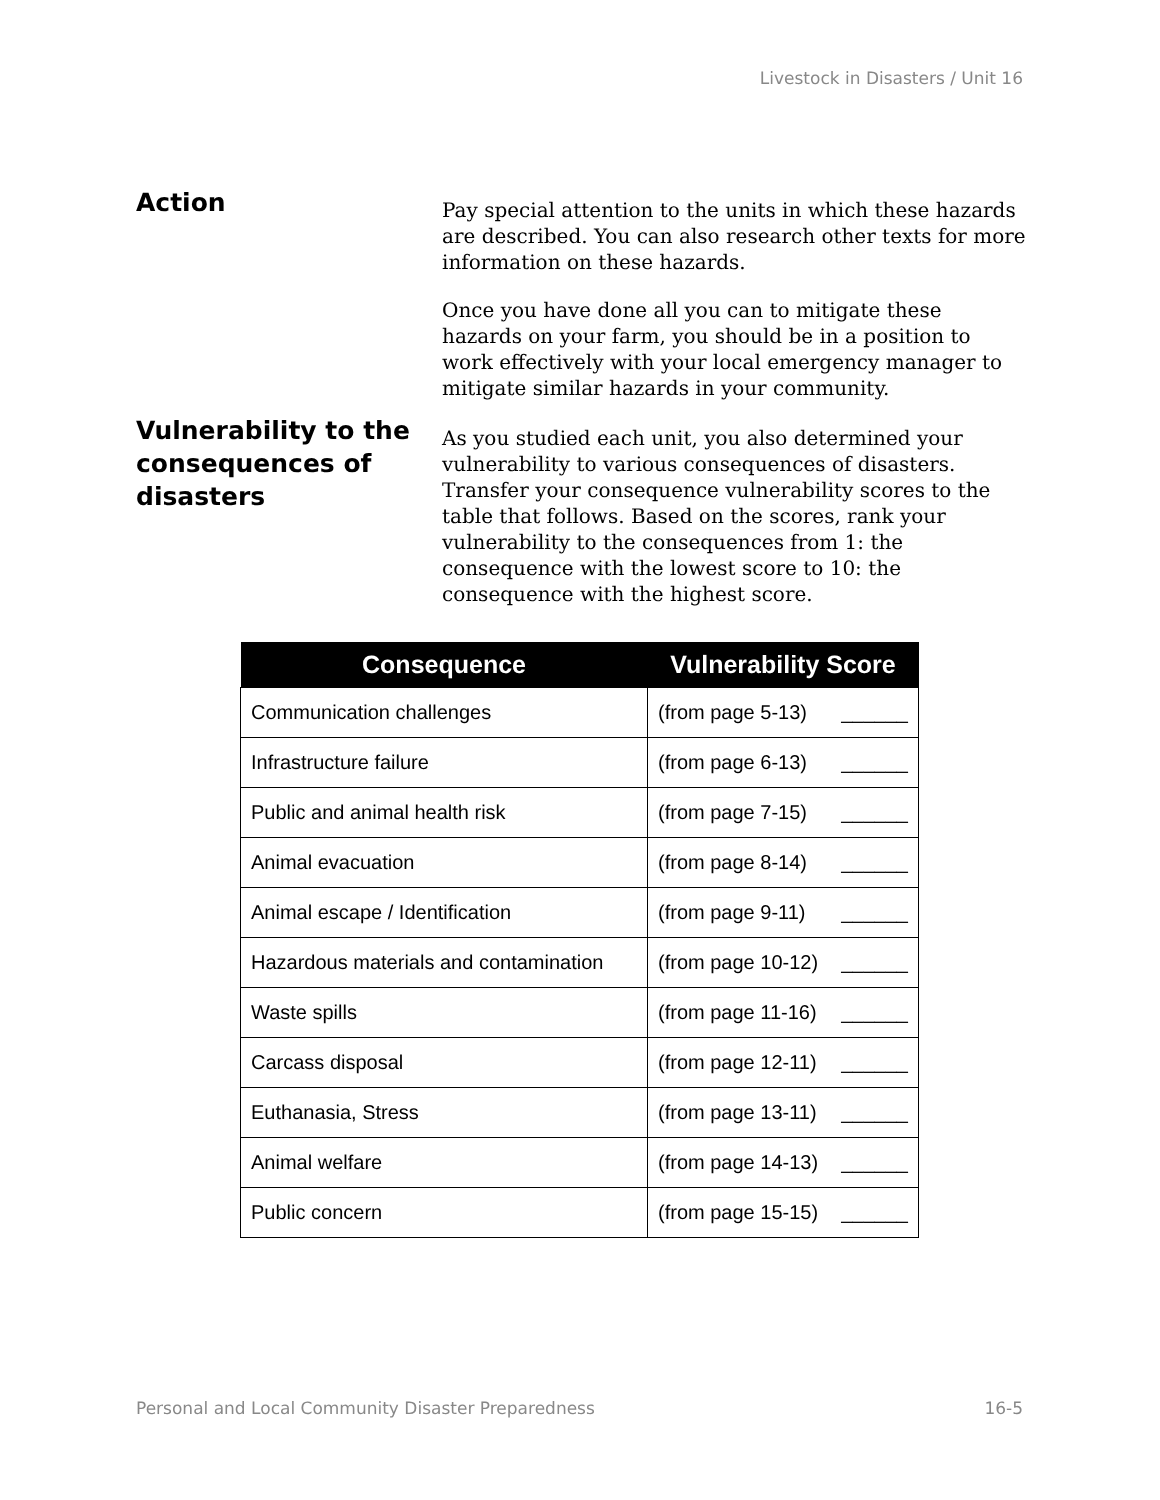Livestock in Disasters / Unit 16
Action
Pay special attention to the units in which these hazards are described. You can also research other texts for more information on these hazards.
Once you have done all you can to mitigate these hazards on your farm, you should be in a position to work effectively with your local emergency manager to mitigate similar hazards in your community.
Vulnerability to the consequences of disasters
As you studied each unit, you also determined your vulnerability to various consequences of disasters. Transfer your consequence vulnerability scores to the table that follows. Based on the scores, rank your vulnerability to the consequences from 1: the consequence with the lowest score to 10: the consequence with the highest score.
| Consequence | Vulnerability Score |
| --- | --- |
| Communication challenges | (from page 5-13) ______ |
| Infrastructure failure | (from page 6-13) ______ |
| Public and animal health risk | (from page 7-15) ______ |
| Animal evacuation | (from page 8-14) ______ |
| Animal escape / Identification | (from page 9-11) ______ |
| Hazardous materials and contamination | (from page 10-12) ______ |
| Waste spills | (from page 11-16) ______ |
| Carcass disposal | (from page 12-11) ______ |
| Euthanasia, Stress | (from page 13-11) ______ |
| Animal welfare | (from page 14-13) ______ |
| Public concern | (from page 15-15) ______ |
Personal and Local Community Disaster Preparedness 16-5